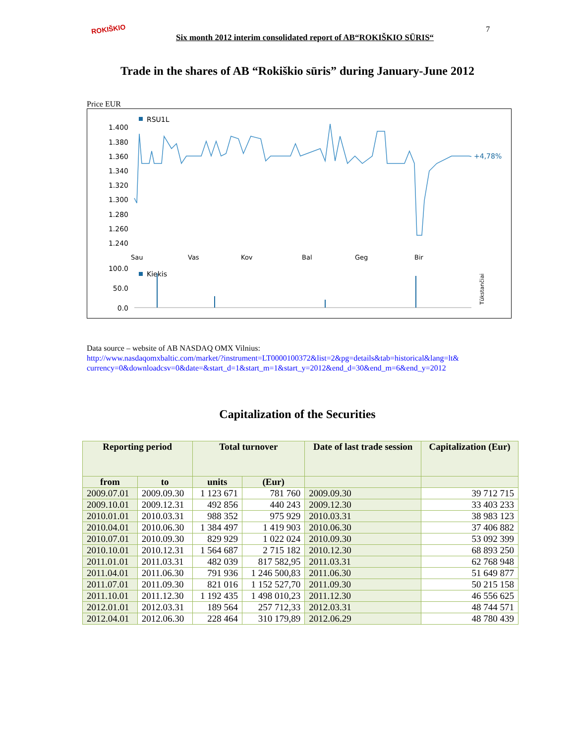ROKIŠKIO Six month 2012 interim consolidated report of AB“ROKIŠKIO SŪRIS“7
Trade in the shares of AB “Rokiškio sūris” during January-June 2012
Price EUR
RSU1L
1.400
1.380
1.360
1.340
1.320
1.300
1.280
1.260
1.240
+4,78%
Sau
Vas
Kov
Bal
Geg
Bir
100.0
50.0
0.0
Kiekis
Tūkstančiai
Data source – website of AB NASDAQ OMX Vilnius:
http://www.nasdaqomxbaltic.com/market/?instrument=LT0000100372&list=2&pg=details&tab=historical&lang=lt&
currency=0&downloadcsv=0&date=&start_d=1&start_m=1&start_y=2012&end_d=30&end_m=6&end_y=2012
Capitalization of the Securities
| Reporting period | | Total turnover | | Date of last trade session | Capitalization (Eur) |
| --- | --- | --- | --- | --- | --- |
| from | to | units | (Eur) | | |
| 2009.07.01 | 2009.09.30 | 1 123 671 | 781 760 | 2009.09.30 | 39 712 715 |
| 2009.10.01 | 2009.12.31 | 492 856 | 440 243 | 2009.12.30 | 33 403 233 |
| 2010.01.01 | 2010.03.31 | 988 352 | 975 929 | 2010.03.31 | 38 983 123 |
| 2010.04.01 | 2010.06.30 | 1 384 497 | 1 419 903 | 2010.06.30 | 37 406 882 |
| 2010.07.01 | 2010.09.30 | 829 929 | 1 022 024 | 2010.09.30 | 53 092 399 |
| 2010.10.01 | 2010.12.31 | 1 564 687 | 2 715 182 | 2010.12.30 | 68 893 250 |
| 2011.01.01 | 2011.03.31 | 482 039 | 817 582,95 | 2011.03.31 | 62 768 948 |
| 2011.04.01 | 2011.06.30 | 791 936 | 1 246 500,83 | 2011.06.30 | 51 649 877 |
| 2011.07.01 | 2011.09.30 | 821 016 | 1 152 527,70 | 2011.09.30 | 50 215 158 |
| 2011.10.01 | 2011.12.30 | 1 192 435 | 1 498 010,23 | 2011.12.30 | 46 556 625 |
| 2012.01.01 | 2012.03.31 | 189 564 | 257 712,33 | 2012.03.31 | 48 744 571 |
| 2012.04.01 | 2012.06.30 | 228 464 | 310 179,89 | 2012.06.29 | 48 780 439 |